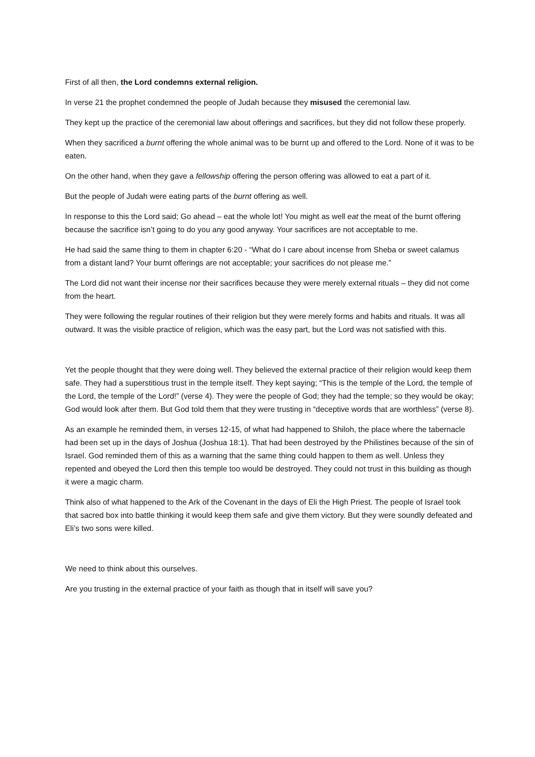First of all then, the Lord condemns external religion.
In verse 21 the prophet condemned the people of Judah because they misused the ceremonial law.
They kept up the practice of the ceremonial law about offerings and sacrifices, but they did not follow these properly.
When they sacrificed a burnt offering the whole animal was to be burnt up and offered to the Lord. None of it was to be eaten.
On the other hand, when they gave a fellowship offering the person offering was allowed to eat a part of it.
But the people of Judah were eating parts of the burnt offering as well.
In response to this the Lord said; Go ahead – eat the whole lot! You might as well eat the meat of the burnt offering because the sacrifice isn’t going to do you any good anyway. Your sacrifices are not acceptable to me.
He had said the same thing to them in chapter 6:20 - “What do I care about incense from Sheba or sweet calamus from a distant land? Your burnt offerings are not acceptable; your sacrifices do not please me.”
The Lord did not want their incense nor their sacrifices because they were merely external rituals – they did not come from the heart.
They were following the regular routines of their religion but they were merely forms and habits and rituals. It was all outward. It was the visible practice of religion, which was the easy part, but the Lord was not satisfied with this.
Yet the people thought that they were doing well. They believed the external practice of their religion would keep them safe. They had a superstitious trust in the temple itself. They kept saying; “This is the temple of the Lord, the temple of the Lord, the temple of the Lord!” (verse 4). They were the people of God; they had the temple; so they would be okay; God would look after them. But God told them that they were trusting in “deceptive words that are worthless” (verse 8).
As an example he reminded them, in verses 12-15, of what had happened to Shiloh, the place where the tabernacle had been set up in the days of Joshua (Joshua 18:1). That had been destroyed by the Philistines because of the sin of Israel. God reminded them of this as a warning that the same thing could happen to them as well. Unless they repented and obeyed the Lord then this temple too would be destroyed. They could not trust in this building as though it were a magic charm.
Think also of what happened to the Ark of the Covenant in the days of Eli the High Priest. The people of Israel took that sacred box into battle thinking it would keep them safe and give them victory. But they were soundly defeated and Eli’s two sons were killed.
We need to think about this ourselves.
Are you trusting in the external practice of your faith as though that in itself will save you?